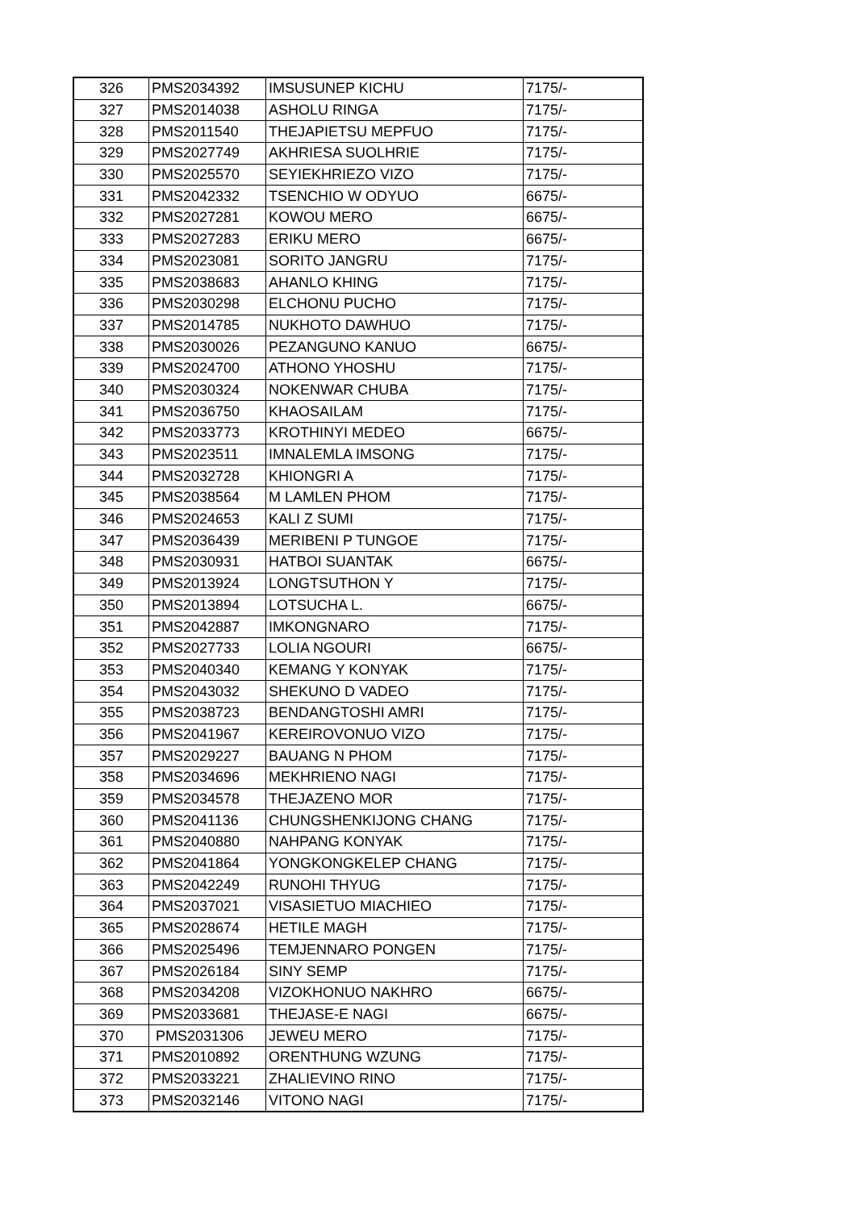| 326 | PMS2034392 | IMSUSUNEP KICHU | 7175/- |
| 327 | PMS2014038 | ASHOLU RINGA | 7175/- |
| 328 | PMS2011540 | THEJAPIETSU MEPFUO | 7175/- |
| 329 | PMS2027749 | AKHRIESA SUOLHRIE | 7175/- |
| 330 | PMS2025570 | SEYIEKHRIEZO VIZO | 7175/- |
| 331 | PMS2042332 | TSENCHIO W ODYUO | 6675/- |
| 332 | PMS2027281 | KOWOU MERO | 6675/- |
| 333 | PMS2027283 | ERIKU MERO | 6675/- |
| 334 | PMS2023081 | SORITO JANGRU | 7175/- |
| 335 | PMS2038683 | AHANLO KHING | 7175/- |
| 336 | PMS2030298 | ELCHONU PUCHO | 7175/- |
| 337 | PMS2014785 | NUKHOTO DAWHUO | 7175/- |
| 338 | PMS2030026 | PEZANGUNO KANUO | 6675/- |
| 339 | PMS2024700 | ATHONO YHOSHU | 7175/- |
| 340 | PMS2030324 | NOKENWAR CHUBA | 7175/- |
| 341 | PMS2036750 | KHAOSAILAM | 7175/- |
| 342 | PMS2033773 | KROTHINYI MEDEO | 6675/- |
| 343 | PMS2023511 | IMNALEMLA IMSONG | 7175/- |
| 344 | PMS2032728 | KHIONGRI A | 7175/- |
| 345 | PMS2038564 | M LAMLEN PHOM | 7175/- |
| 346 | PMS2024653 | KALI Z SUMI | 7175/- |
| 347 | PMS2036439 | MERIBENI P TUNGOE | 7175/- |
| 348 | PMS2030931 | HATBOI SUANTAK | 6675/- |
| 349 | PMS2013924 | LONGTSUTHON Y | 7175/- |
| 350 | PMS2013894 | LOTSUCHA L. | 6675/- |
| 351 | PMS2042887 | IMKONGNARO | 7175/- |
| 352 | PMS2027733 | LOLIA NGOURI | 6675/- |
| 353 | PMS2040340 | KEMANG Y KONYAK | 7175/- |
| 354 | PMS2043032 | SHEKUNO D VADEO | 7175/- |
| 355 | PMS2038723 | BENDANGTOSHI AMRI | 7175/- |
| 356 | PMS2041967 | KEREIROVONUO VIZO | 7175/- |
| 357 | PMS2029227 | BAUANG N PHOM | 7175/- |
| 358 | PMS2034696 | MEKHRIENO NAGI | 7175/- |
| 359 | PMS2034578 | THEJAZENO MOR | 7175/- |
| 360 | PMS2041136 | CHUNGSHENKIJONG CHANG | 7175/- |
| 361 | PMS2040880 | NAHPANG KONYAK | 7175/- |
| 362 | PMS2041864 | YONGKONGKELEP CHANG | 7175/- |
| 363 | PMS2042249 | RUNOHI THYUG | 7175/- |
| 364 | PMS2037021 | VISASIETUO MIACHIEO | 7175/- |
| 365 | PMS2028674 | HETILE MAGH | 7175/- |
| 366 | PMS2025496 | TEMJENNARO PONGEN | 7175/- |
| 367 | PMS2026184 | SINY SEMP | 7175/- |
| 368 | PMS2034208 | VIZOKHONUO NAKHRO | 6675/- |
| 369 | PMS2033681 | THEJASE-E NAGI | 6675/- |
| 370 | PMS2031306 | JEWEU MERO | 7175/- |
| 371 | PMS2010892 | ORENTHUNG WZUNG | 7175/- |
| 372 | PMS2033221 | ZHALIEVINO RINO | 7175/- |
| 373 | PMS2032146 | VITONO NAGI | 7175/- |